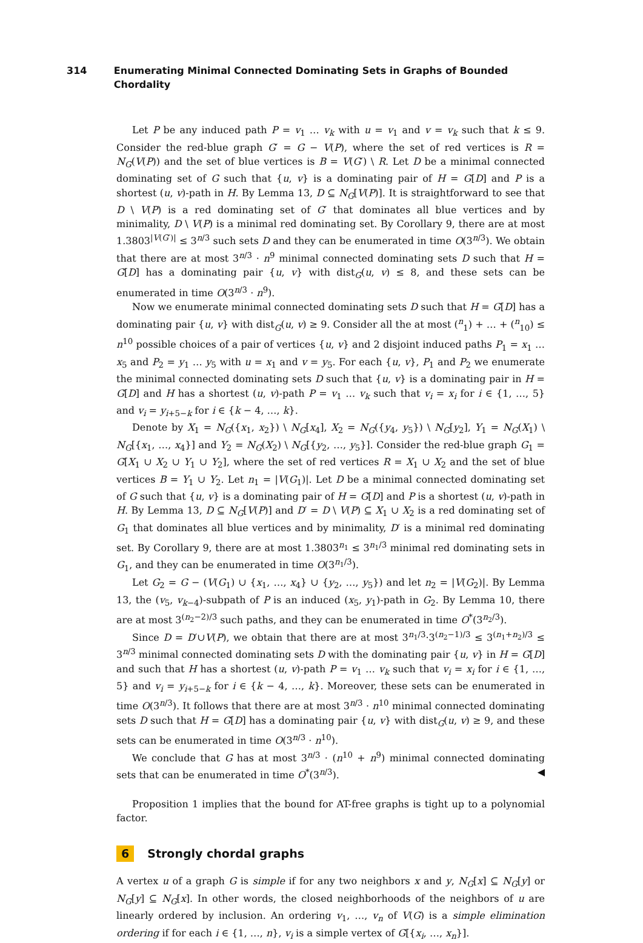314 Enumerating Minimal Connected Dominating Sets in Graphs of Bounded Chordality
Let P be any induced path P = v<sub>1</sub> … v<sub>k</sub> with u = v<sub>1</sub> and v = v<sub>k</sub> such that k ≤ 9. Consider the red-blue graph G′ = G − V(P), where the set of red vertices is R = N<sub>G</sub>(V(P)) and the set of blue vertices is B = V(G′) \ R. Let D be a minimal connected dominating set of G such that {u, v} is a dominating pair of H = G[D] and P is a shortest (u, v)-path in H. By Lemma 13, D ⊆ N<sub>G</sub>[V(P)]. It is straightforward to see that D \ V(P) is a red dominating set of G′ that dominates all blue vertices and by minimality, D \ V(P) is a minimal red dominating set. By Corollary 9, there are at most 1.3803<sup>|V(G′)|</sup> ≤ 3<sup>n/3</sup> such sets D and they can be enumerated in time O(3<sup>n/3</sup>). We obtain that there are at most 3<sup>n/3</sup> · n<sup>9</sup> minimal connected dominating sets D such that H = G[D] has a dominating pair {u, v} with dist<sub>G</sub>(u, v) ≤ 8, and these sets can be enumerated in time O(3<sup>n/3</sup> · n<sup>9</sup>).
Now we enumerate minimal connected dominating sets D such that H = G[D] has a dominating pair {u, v} with dist<sub>G</sub>(u, v) ≥ 9. Consider all the at most (<sup>n</sup><sub>1</sub>) + … + (<sup>n</sup><sub>10</sub>) ≤ n<sup>10</sup> possible choices of a pair of vertices {u, v} and 2 disjoint induced paths P<sub>1</sub> = x<sub>1</sub> … x<sub>5</sub> and P<sub>2</sub> = y<sub>1</sub> … y<sub>5</sub> with u = x<sub>1</sub> and v = y<sub>5</sub>. For each {u, v}, P<sub>1</sub> and P<sub>2</sub> we enumerate the minimal connected dominating sets D such that {u, v} is a dominating pair in H = G[D] and H has a shortest (u, v)-path P = v<sub>1</sub> … v<sub>k</sub> such that v<sub>i</sub> = x<sub>i</sub> for i ∈ {1, …, 5} and v<sub>i</sub> = y<sub>i+5−k</sub> for i ∈ {k − 4, …, k}.
Denote by X<sub>1</sub> = N<sub>G</sub>({x<sub>1</sub>, x<sub>2</sub>}) \ N<sub>G</sub>[x<sub>4</sub>], X<sub>2</sub> = N<sub>G</sub>({y<sub>4</sub>, y<sub>5</sub>}) \ N<sub>G</sub>[y<sub>2</sub>], Y<sub>1</sub> = N<sub>G</sub>(X<sub>1</sub>) \ N<sub>G</sub>[{x<sub>1</sub>, …, x<sub>4</sub>}] and Y<sub>2</sub> = N<sub>G</sub>(X<sub>2</sub>) \ N<sub>G</sub>[{y<sub>2</sub>, …, y<sub>5</sub>}]. Consider the red-blue graph G<sub>1</sub> = G[X<sub>1</sub> ∪ X<sub>2</sub> ∪ Y<sub>1</sub> ∪ Y<sub>2</sub>], where the set of red vertices R = X<sub>1</sub> ∪ X<sub>2</sub> and the set of blue vertices B = Y<sub>1</sub> ∪ Y<sub>2</sub>. Let n<sub>1</sub> = |V(G<sub>1</sub>)|. Let D be a minimal connected dominating set of G such that {u, v} is a dominating pair of H = G[D] and P is a shortest (u, v)-path in H. By Lemma 13, D ⊆ N<sub>G</sub>[V(P)] and D′ = D \ V(P) ⊆ X<sub>1</sub> ∪ X<sub>2</sub> is a red dominating set of G<sub>1</sub> that dominates all blue vertices and by minimality, D′ is a minimal red dominating set. By Corollary 9, there are at most 1.3803<sup>n<sub>1</sub></sup> ≤ 3<sup>n<sub>1</sub>/3</sup> minimal red dominating sets in G<sub>1</sub>, and they can be enumerated in time O(3<sup>n<sub>1</sub>/3</sup>).
Let G<sub>2</sub> = G − (V(G<sub>1</sub>) ∪ {x<sub>1</sub>, …, x<sub>4</sub>} ∪ {y<sub>2</sub>, …, y<sub>5</sub>}) and let n<sub>2</sub> = |V(G<sub>2</sub>)|. By Lemma 13, the (v<sub>5</sub>, v<sub>k−4</sub>)-subpath of P is an induced (x<sub>5</sub>, y<sub>1</sub>)-path in G<sub>2</sub>. By Lemma 10, there are at most 3<sup>(n<sub>2</sub>−2)/3</sup> such paths, and they can be enumerated in time O<sup>*</sup>(3<sup>n<sub>2</sub>/3</sup>).
Since D = D′∪V(P), we obtain that there are at most 3<sup>n<sub>1</sub>/3</sup>·3<sup>(n<sub>2</sub>−1)/3</sup> ≤ 3<sup>(n<sub>1</sub>+n<sub>2</sub>)/3</sup> ≤ 3<sup>n/3</sup> minimal connected dominating sets D with the dominating pair {u, v} in H = G[D] and such that H has a shortest (u, v)-path P = v<sub>1</sub> … v<sub>k</sub> such that v<sub>i</sub> = x<sub>i</sub> for i ∈ {1, …, 5} and v<sub>i</sub> = y<sub>i+5−k</sub> for i ∈ {k − 4, …, k}. Moreover, these sets can be enumerated in time O(3<sup>n/3</sup>). It follows that there are at most 3<sup>n/3</sup> · n<sup>10</sup> minimal connected dominating sets D such that H = G[D] has a dominating pair {u, v} with dist<sub>G</sub>(u, v) ≥ 9, and these sets can be enumerated in time O(3<sup>n/3</sup> · n<sup>10</sup>).
We conclude that G has at most 3<sup>n/3</sup> · (n<sup>10</sup> + n<sup>9</sup>) minimal connected dominating sets that can be enumerated in time O<sup>*</sup>(3<sup>n/3</sup>). ◀
Proposition 1 implies that the bound for AT-free graphs is tight up to a polynomial factor.
6 Strongly chordal graphs
A vertex u of a graph G is simple if for any two neighbors x and y, N<sub>G</sub>[x] ⊆ N<sub>G</sub>[y] or N<sub>G</sub>[y] ⊆ N<sub>G</sub>[x]. In other words, the closed neighborhoods of the neighbors of u are linearly ordered by inclusion. An ordering v<sub>1</sub>, …, v<sub>n</sub> of V(G) is a simple elimination ordering if for each i ∈ {1, …, n}, v<sub>i</sub> is a simple vertex of G[{x<sub>i</sub>, …, x<sub>n</sub>}].